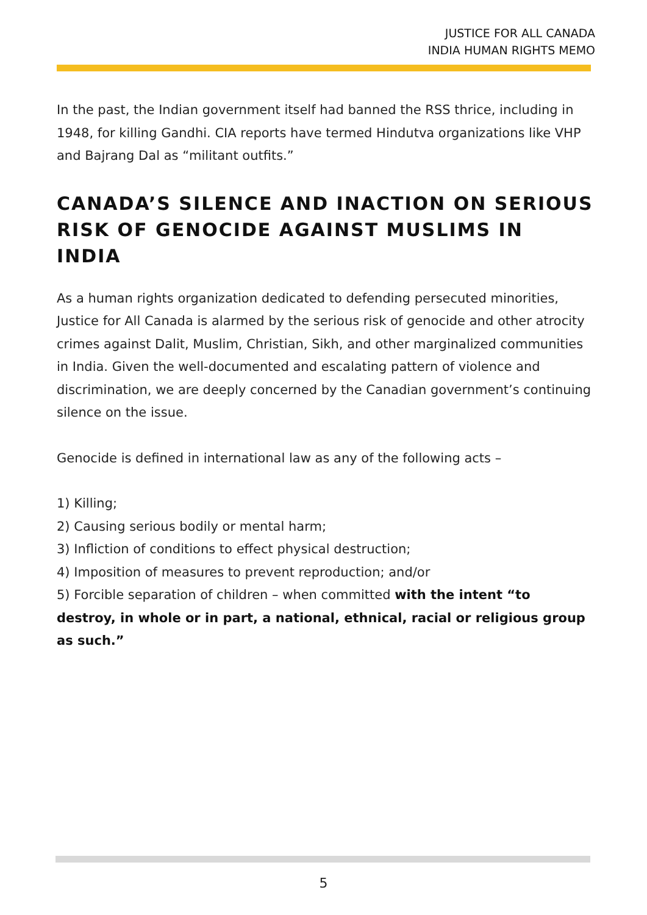JUSTICE FOR ALL CANADA
INDIA HUMAN RIGHTS MEMO
In the past, the Indian government itself had banned the RSS thrice, including in 1948, for killing Gandhi. CIA reports have termed Hindutva organizations like VHP and Bajrang Dal as “militant outfits.”
CANADA’S SILENCE AND INACTION ON SERIOUS RISK OF GENOCIDE AGAINST MUSLIMS IN INDIA
As a human rights organization dedicated to defending persecuted minorities, Justice for All Canada is alarmed by the serious risk of genocide and other atrocity crimes against Dalit, Muslim, Christian, Sikh, and other marginalized communities in India. Given the well-documented and escalating pattern of violence and discrimination, we are deeply concerned by the Canadian government’s continuing silence on the issue.
Genocide is defined in international law as any of the following acts –
1) Killing;
2) Causing serious bodily or mental harm;
3) Infliction of conditions to effect physical destruction;
4) Imposition of measures to prevent reproduction; and/or
5) Forcible separation of children – when committed with the intent “to destroy, in whole or in part, a national, ethnical, racial or religious group as such.”
5